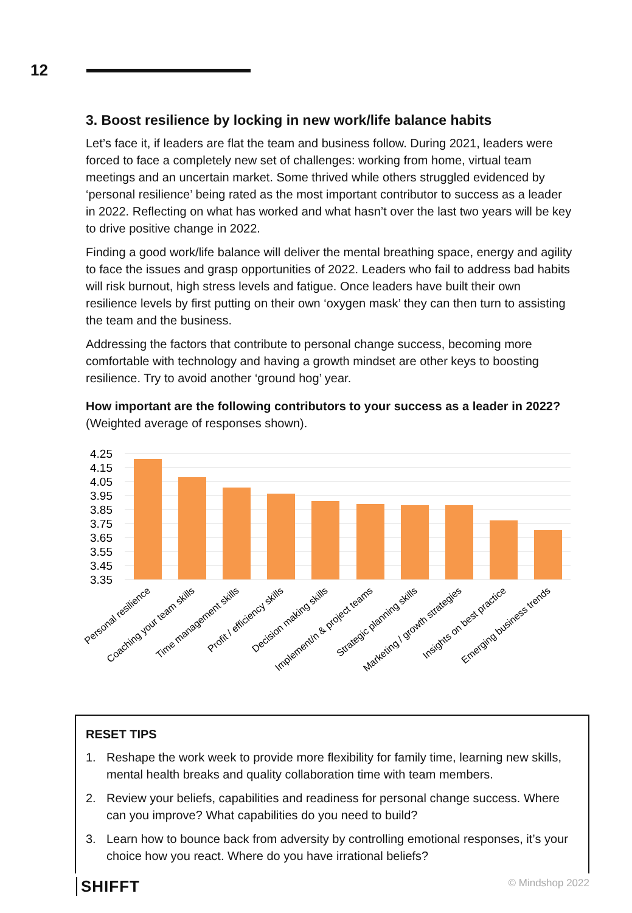12
3. Boost resilience by locking in new work/life balance habits
Let’s face it, if leaders are flat the team and business follow. During 2021, leaders were forced to face a completely new set of challenges: working from home, virtual team meetings and an uncertain market. Some thrived while others struggled evidenced by ‘personal resilience’ being rated as the most important contributor to success as a leader in 2022. Reflecting on what has worked and what hasn’t over the last two years will be key to drive positive change in 2022.
Finding a good work/life balance will deliver the mental breathing space, energy and agility to face the issues and grasp opportunities of 2022. Leaders who fail to address bad habits will risk burnout, high stress levels and fatigue. Once leaders have built their own resilience levels by first putting on their own ‘oxygen mask’ they can then turn to assisting the team and the business.
Addressing the factors that contribute to personal change success, becoming more comfortable with technology and having a growth mindset are other keys to boosting resilience. Try to avoid another ‘ground hog’ year.
How important are the following contributors to your success as a leader in 2022?
(Weighted average of responses shown).
4.25
4.15
4.05
3.95
3.85
3.75
3.65
3.55
3.45
3.35
Personal resilience
Coaching your team skills
Time management skills
Profit / efficiency skills
Decision making skills
Implement/n & project teams
Strategic planning skills
Marketing / growth strategies
Insights on best practice
Emerging business trends
RESET TIPS
1. Reshape the work week to provide more flexibility for family time, learning new skills, mental health breaks and quality collaboration time with team members.
2. Review your beliefs, capabilities and readiness for personal change success. Where can you improve? What capabilities do you need to build?
3. Learn how to bounce back from adversity by controlling emotional responses, it’s your choice how you react. Where do you have irrational beliefs?
SHIFFT
© Mindshop 2022